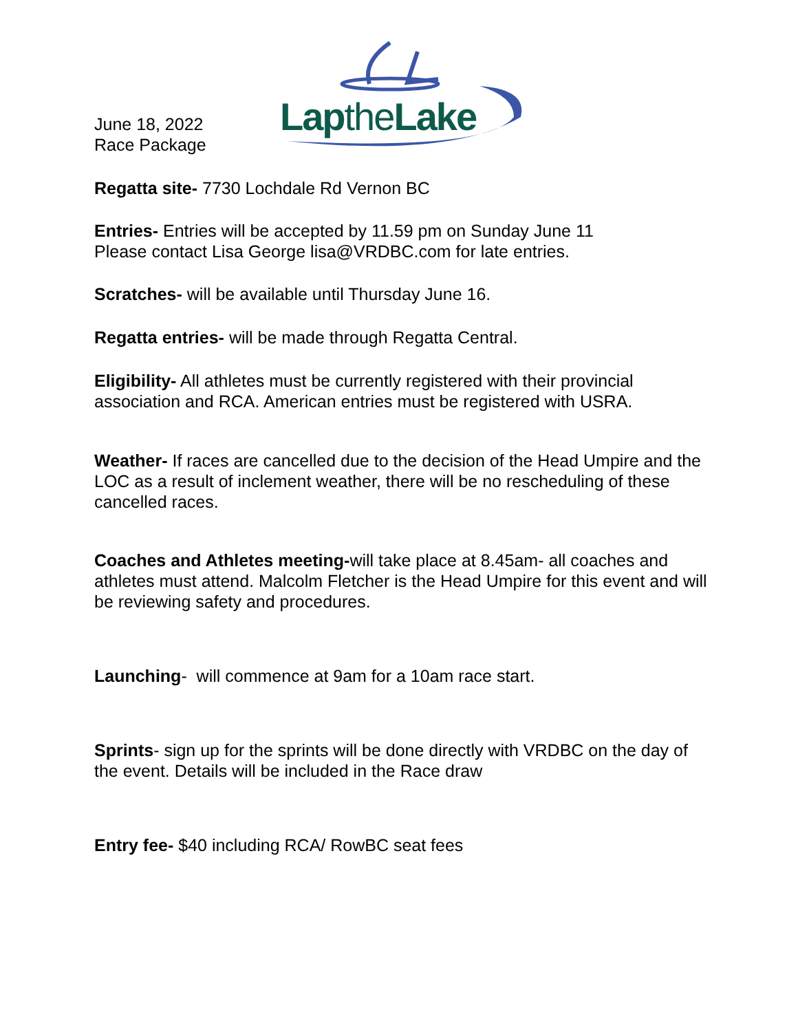June 18, 2022
Race Package
Lapthe Lake
Regatta site- 7730 Lochdale Rd Vernon BC
Entries- Entries will be accepted by 11.59 pm on Sunday June 11
Please contact Lisa George lisa@VRDBC.com for late entries.
Scratches- will be available until Thursday June 16.
Regatta entries- will be made through Regatta Central.
Eligibility- All athletes must be currently registered with their provincial association and RCA. American entries must be registered with USRA.
Weather- If races are cancelled due to the decision of the Head Umpire and the LOC as a result of inclement weather, there will be no rescheduling of these cancelled races.
Coaches and Athletes meeting-will take place at 8.45am- all coaches and athletes must attend. Malcolm Fletcher is the Head Umpire for this event and will be reviewing safety and procedures.
Launching- will commence at 9am for a 10am race start.
Sprints- sign up for the sprints will be done directly with VRDBC on the day of the event. Details will be included in the Race draw
Entry fee- $40 including RCA/ RowBC seat fees